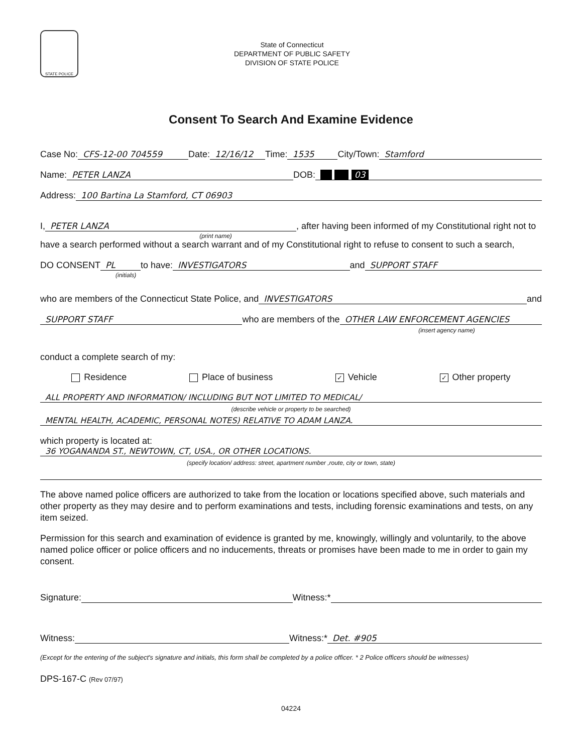STATE POLICE
State of Connecticut
DEPARTMENT OF PUBLIC SAFETY
DIVISION OF STATE POLICE
Consent To Search And Examine Evidence
Case No: CFS-12-00 704559 Date: 12/16/12 Time: 1535 City/Town: Stamford
Name: PETER LANZA DOB: 03
Address: 100 Bartina La Stamford, CT 06903
I, PETER LANZA, after having been informed of my Constitutional right not to
(print name)
have a search performed without a search warrant and of my Constitutional right to refuse to consent to such a search,
DO CONSENT PL to have: INVESTIGATORS and SUPPORT STAFF
(initials)
who are members of the Connecticut State Police, and INVESTIGATORS and
SUPPORT STAFF who are members of the OTHER LAW ENFORCEMENT AGENCIES
(insert agency name)
conduct a complete search of my:
Residence Place of business ✓ Vehicle ✓ Other property
ALL PROPERTY AND INFORMATION/ INCLUDING BUT NOT LIMITED TO MEDICAL/
(describe vehicle or property to be searched)
MENTAL HEALTH, ACADEMIC, PERSONAL NOTES) RELATIVE TO ADAM LANZA.
which property is located at:
36 YOGANANDA ST., NEWTOWN, CT, USA., OR OTHER LOCATIONS.
(specify location/ address: street, apartment number ,route, city or town, state)
The above named police officers are authorized to take from the location or locations specified above, such materials and other property as they may desire and to perform examinations and tests, including forensic examinations and tests, on any item seized.
Permission for this search and examination of evidence is granted by me, knowingly, willingly and voluntarily, to the above named police officer or police officers and no inducements, threats or promises have been made to me in order to gain my consent.
Signature: Witness:*
Witness: Witness:* Det. #905
(Except for the entering of the subject's signature and initials, this form shall be completed by a police officer. * 2 Police officers should be witnesses)
DPS-167-C (Rev 07/97)
04224